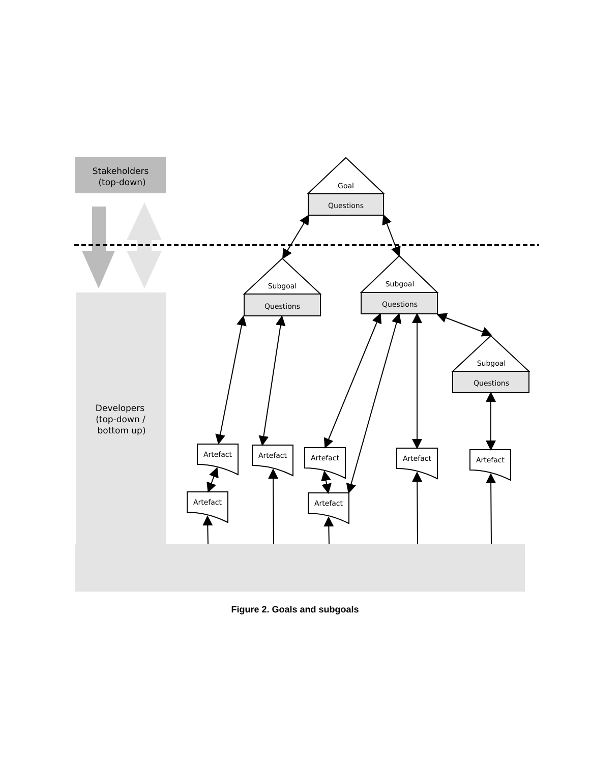Stakeholders
(top-down)
Developers
(top-down /
bottom up)
Goal
Questions
Subgoal
Questions
Subgoal
Questions
Subgoal
Questions
Artefact
Artefact
Artefact
Artefact
Artefact
Artefact
Artefact
Figure 2. Goals and subgoals